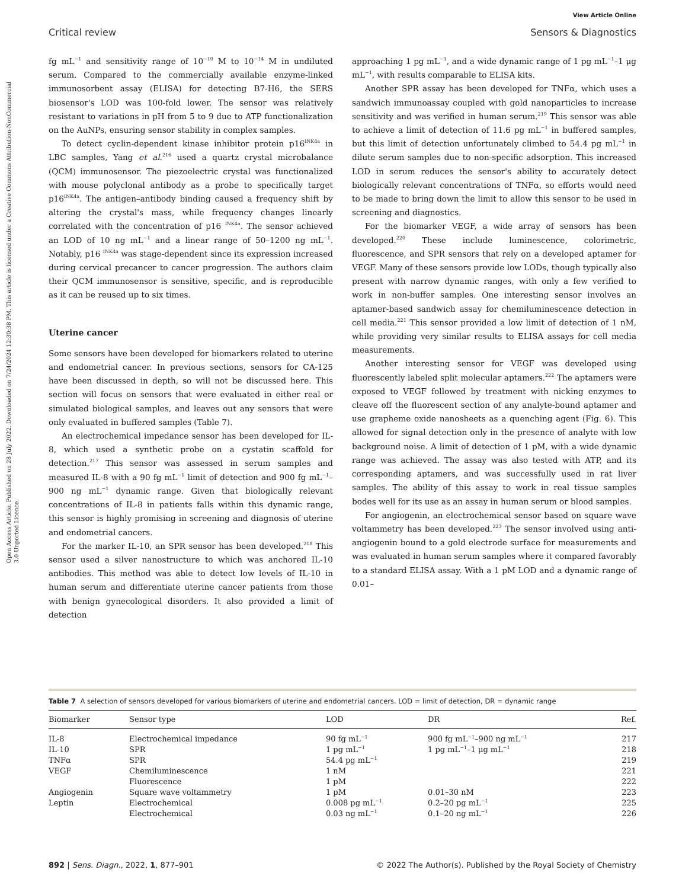Open Access Article. Published on 28 July 2022. Downloaded on 7/24/2024 12:30:38 PM. This article is licensed under a Creative Commons Attribution-NonCommercial 3.0 Unported Licence.
View Article Online
Critical review Sensors & Diagnostics
fg mL<sup>−1</sup> and sensitivity range of 10<sup>−10</sup> M to 10<sup>−14</sup> M in undiluted serum. Compared to the commercially available enzyme-linked immunosorbent assay (ELISA) for detecting B7-H6, the SERS biosensor's LOD was 100-fold lower. The sensor was relatively resistant to variations in pH from 5 to 9 due to ATP functionalization on the AuNPs, ensuring sensor stability in complex samples.
To detect cyclin-dependent kinase inhibitor protein p16<sup>INK4a</sup> in LBC samples, Yang et al.<sup>216</sup> used a quartz crystal microbalance (QCM) immunosensor. The piezoelectric crystal was functionalized with mouse polyclonal antibody as a probe to specifically target p16<sup>INK4a</sup>. The antigen–antibody binding caused a frequency shift by altering the crystal's mass, while frequency changes linearly correlated with the concentration of p16 <sup>INK4a</sup>. The sensor achieved an LOD of 10 ng mL<sup>−1</sup> and a linear range of 50–1200 ng mL<sup>−1</sup>. Notably, p16 <sup>INK4a</sup> was stage-dependent since its expression increased during cervical precancer to cancer progression. The authors claim their QCM immunosensor is sensitive, specific, and is reproducible as it can be reused up to six times.
Uterine cancer
Some sensors have been developed for biomarkers related to uterine and endometrial cancer. In previous sections, sensors for CA-125 have been discussed in depth, so will not be discussed here. This section will focus on sensors that were evaluated in either real or simulated biological samples, and leaves out any sensors that were only evaluated in buffered samples (Table 7).
An electrochemical impedance sensor has been developed for IL-8, which used a synthetic probe on a cystatin scaffold for detection.<sup>217</sup> This sensor was assessed in serum samples and measured IL-8 with a 90 fg mL<sup>−1</sup> limit of detection and 900 fg mL<sup>−1</sup>–900 ng mL<sup>−1</sup> dynamic range. Given that biologically relevant concentrations of IL-8 in patients falls within this dynamic range, this sensor is highly promising in screening and diagnosis of uterine and endometrial cancers.
For the marker IL-10, an SPR sensor has been developed.<sup>218</sup> This sensor used a silver nanostructure to which was anchored IL-10 antibodies. This method was able to detect low levels of IL-10 in human serum and differentiate uterine cancer patients from those with benign gynecological disorders. It also provided a limit of detection
approaching 1 pg mL<sup>−1</sup>, and a wide dynamic range of 1 pg mL<sup>−1</sup>–1 μg mL<sup>−1</sup>, with results comparable to ELISA kits.
Another SPR assay has been developed for TNFα, which uses a sandwich immunoassay coupled with gold nanoparticles to increase sensitivity and was verified in human serum.<sup>219</sup> This sensor was able to achieve a limit of detection of 11.6 pg mL<sup>−1</sup> in buffered samples, but this limit of detection unfortunately climbed to 54.4 pg mL<sup>−1</sup> in dilute serum samples due to non-specific adsorption. This increased LOD in serum reduces the sensor's ability to accurately detect biologically relevant concentrations of TNFα, so efforts would need to be made to bring down the limit to allow this sensor to be used in screening and diagnostics.
For the biomarker VEGF, a wide array of sensors has been developed.<sup>220</sup> These include luminescence, colorimetric, fluorescence, and SPR sensors that rely on a developed aptamer for VEGF. Many of these sensors provide low LODs, though typically also present with narrow dynamic ranges, with only a few verified to work in non-buffer samples. One interesting sensor involves an aptamer-based sandwich assay for chemiluminescence detection in cell media.<sup>221</sup> This sensor provided a low limit of detection of 1 nM, while providing very similar results to ELISA assays for cell media measurements.
Another interesting sensor for VEGF was developed using fluorescently labeled split molecular aptamers.<sup>222</sup> The aptamers were exposed to VEGF followed by treatment with nicking enzymes to cleave off the fluorescent section of any analyte-bound aptamer and use grapheme oxide nanosheets as a quenching agent (Fig. 6). This allowed for signal detection only in the presence of analyte with low background noise. A limit of detection of 1 pM, with a wide dynamic range was achieved. The assay was also tested with ATP, and its corresponding aptamers, and was successfully used in rat liver samples. The ability of this assay to work in real tissue samples bodes well for its use as an assay in human serum or blood samples.
For angiogenin, an electrochemical sensor based on square wave voltammetry has been developed.<sup>223</sup> The sensor involved using anti-angiogenin bound to a gold electrode surface for measurements and was evaluated in human serum samples where it compared favorably to a standard ELISA assay. With a 1 pM LOD and a dynamic range of 0.01–
Table 7 A selection of sensors developed for various biomarkers of uterine and endometrial cancers. LOD = limit of detection, DR = dynamic range
| Biomarker | Sensor type | LOD | DR | Ref. |
| --- | --- | --- | --- | --- |
| IL-8 | Electrochemical impedance | 90 fg mL<sup>−1</sup> | 900 fg mL<sup>−1</sup>–900 ng mL<sup>−1</sup> | 217 |
| IL-10 | SPR | 1 pg mL<sup>−1</sup> | 1 pg mL<sup>−1</sup>–1 μg mL<sup>−1</sup> | 218 |
| TNFα | SPR | 54.4 pg mL<sup>−1</sup> | | 219 |
| VEGF | Chemiluminescence | 1 nM | | 221 |
| | Fluorescence | 1 pM | | 222 |
| Angiogenin | Square wave voltammetry | 1 pM | 0.01–30 nM | 223 |
| Leptin | Electrochemical | 0.008 pg mL<sup>−1</sup> | 0.2–20 pg mL<sup>−1</sup> | 225 |
| | Electrochemical | 0.03 ng mL<sup>−1</sup> | 0.1–20 ng mL<sup>−1</sup> | 226 |
892 | Sens. Diagn., 2022, 1, 877–901 © 2022 The Author(s). Published by the Royal Society of Chemistry